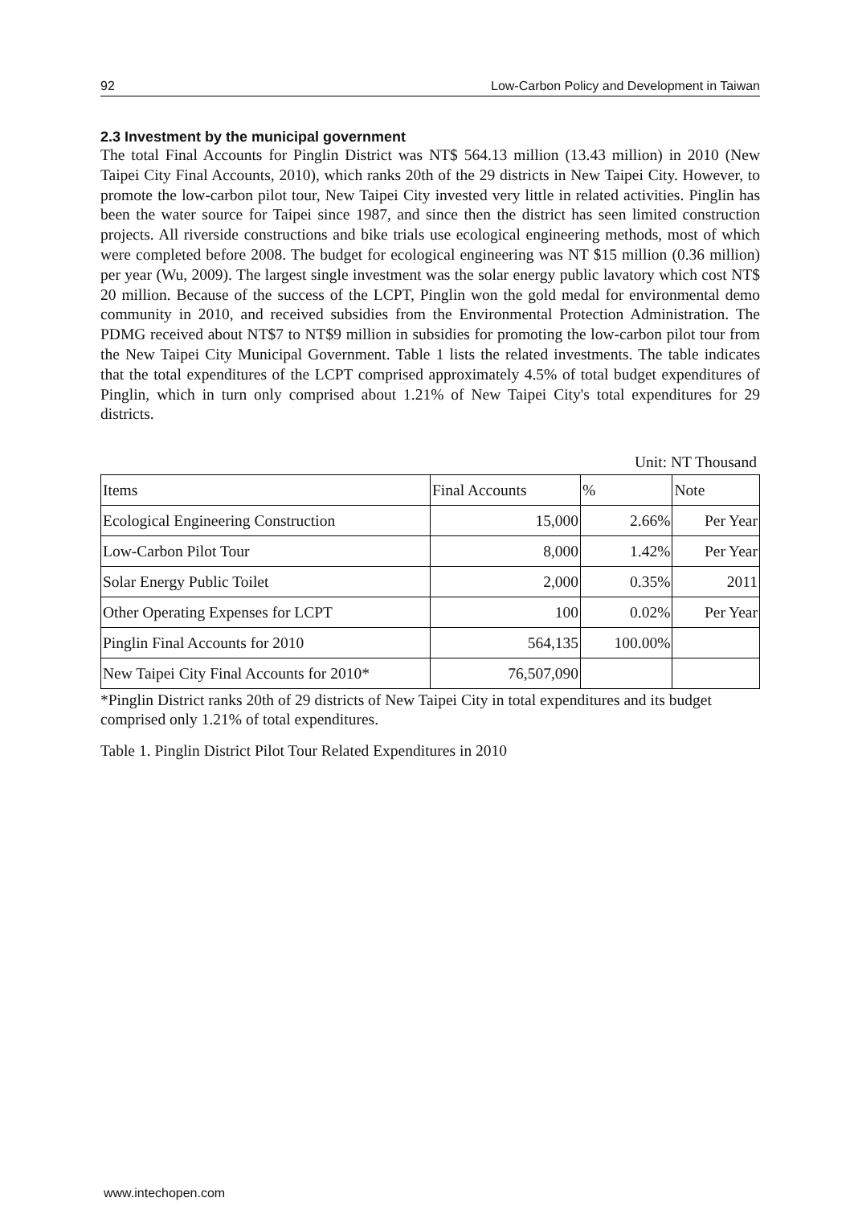92 Low-Carbon Policy and Development in Taiwan
2.3 Investment by the municipal government
The total Final Accounts for Pinglin District was NT$ 564.13 million (13.43 million) in 2010 (New Taipei City Final Accounts, 2010), which ranks 20th of the 29 districts in New Taipei City. However, to promote the low-carbon pilot tour, New Taipei City invested very little in related activities. Pinglin has been the water source for Taipei since 1987, and since then the district has seen limited construction projects. All riverside constructions and bike trials use ecological engineering methods, most of which were completed before 2008. The budget for ecological engineering was NT $15 million (0.36 million) per year (Wu, 2009). The largest single investment was the solar energy public lavatory which cost NT$ 20 million. Because of the success of the LCPT, Pinglin won the gold medal for environmental demo community in 2010, and received subsidies from the Environmental Protection Administration. The PDMG received about NT$7 to NT$9 million in subsidies for promoting the low-carbon pilot tour from the New Taipei City Municipal Government. Table 1 lists the related investments. The table indicates that the total expenditures of the LCPT comprised approximately 4.5% of total budget expenditures of Pinglin, which in turn only comprised about 1.21% of New Taipei City's total expenditures for 29 districts.
Unit: NT Thousand
| Items | Final Accounts | % | Note |
| --- | --- | --- | --- |
| Ecological Engineering Construction | 15,000 | 2.66% | Per Year |
| Low-Carbon Pilot Tour | 8,000 | 1.42% | Per Year |
| Solar Energy Public Toilet | 2,000 | 0.35% | 2011 |
| Other Operating Expenses for LCPT | 100 | 0.02% | Per Year |
| Pinglin Final Accounts for 2010 | 564,135 | 100.00% | |
| New Taipei City Final Accounts for 2010* | 76,507,090 | | |
*Pinglin District ranks 20th of 29 districts of New Taipei City in total expenditures and its budget comprised only 1.21% of total expenditures.
Table 1. Pinglin District Pilot Tour Related Expenditures in 2010
www.intechopen.com